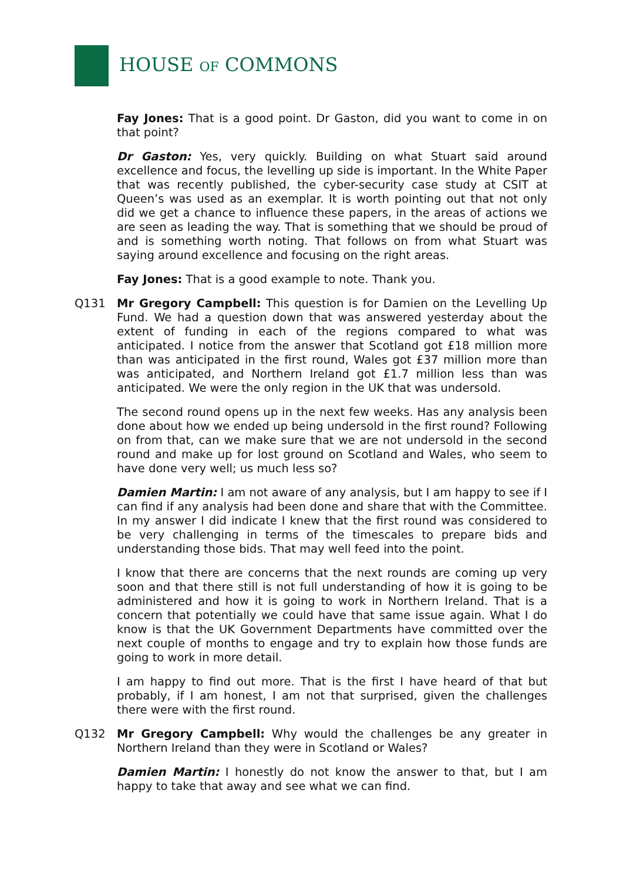HOUSE OF COMMONS
Fay Jones: That is a good point. Dr Gaston, did you want to come in on that point?
Dr Gaston: Yes, very quickly. Building on what Stuart said around excellence and focus, the levelling up side is important. In the White Paper that was recently published, the cyber-security case study at CSIT at Queen’s was used as an exemplar. It is worth pointing out that not only did we get a chance to influence these papers, in the areas of actions we are seen as leading the way. That is something that we should be proud of and is something worth noting. That follows on from what Stuart was saying around excellence and focusing on the right areas.
Fay Jones: That is a good example to note. Thank you.
Q131 Mr Gregory Campbell: This question is for Damien on the Levelling Up Fund. We had a question down that was answered yesterday about the extent of funding in each of the regions compared to what was anticipated. I notice from the answer that Scotland got £18 million more than was anticipated in the first round, Wales got £37 million more than was anticipated, and Northern Ireland got £1.7 million less than was anticipated. We were the only region in the UK that was undersold.
The second round opens up in the next few weeks. Has any analysis been done about how we ended up being undersold in the first round? Following on from that, can we make sure that we are not undersold in the second round and make up for lost ground on Scotland and Wales, who seem to have done very well; us much less so?
Damien Martin: I am not aware of any analysis, but I am happy to see if I can find if any analysis had been done and share that with the Committee. In my answer I did indicate I knew that the first round was considered to be very challenging in terms of the timescales to prepare bids and understanding those bids. That may well feed into the point.
I know that there are concerns that the next rounds are coming up very soon and that there still is not full understanding of how it is going to be administered and how it is going to work in Northern Ireland. That is a concern that potentially we could have that same issue again. What I do know is that the UK Government Departments have committed over the next couple of months to engage and try to explain how those funds are going to work in more detail.
I am happy to find out more. That is the first I have heard of that but probably, if I am honest, I am not that surprised, given the challenges there were with the first round.
Q132 Mr Gregory Campbell: Why would the challenges be any greater in Northern Ireland than they were in Scotland or Wales?
Damien Martin: I honestly do not know the answer to that, but I am happy to take that away and see what we can find.